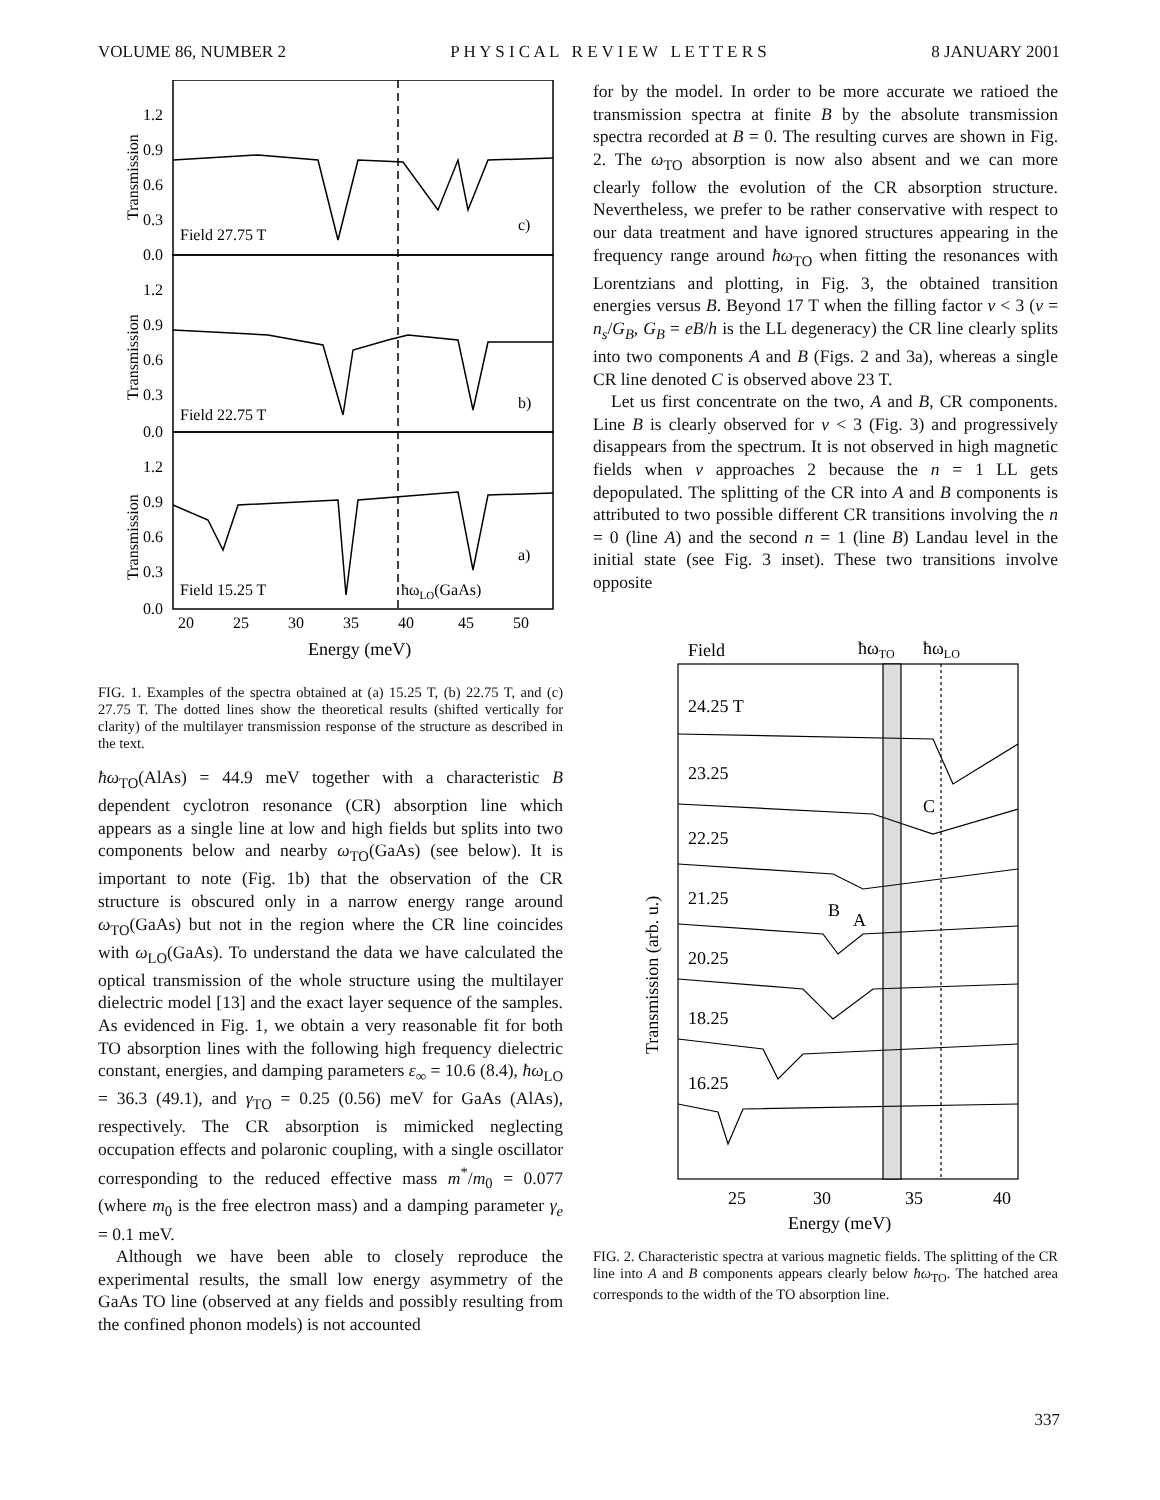VOLUME 86, NUMBER 2 P H Y S I C A L R E V I E W L E T T E R S 8 JANUARY 2001
Field 27.75 T
c)
Field 22.75 T
b)
Field 15.25 T
a)
ħωLO(GaAs)
20
25
30
35
40
45
50
Energy (meV)
Transmission
Transmission
Transmission
1.2
0.9
0.6
0.3
0.0
1.2
0.9
0.6
0.3
0.0
1.2
0.9
0.6
0.3
0.0
FIG. 1. Examples of the spectra obtained at (a) 15.25 T, (b) 22.75 T, and (c) 27.75 T. The dotted lines show the theoretical results (shifted vertically for clarity) of the multilayer transmission response of the structure as described in the text.
ħω<sub>TO</sub>(AlAs) = 44.9 meV together with a characteristic B dependent cyclotron resonance (CR) absorption line which appears as a single line at low and high fields but splits into two components below and nearby ω<sub>TO</sub>(GaAs) (see below). It is important to note (Fig. 1b) that the observation of the CR structure is obscured only in a narrow energy range around ω<sub>TO</sub>(GaAs) but not in the region where the CR line coincides with ω<sub>LO</sub>(GaAs). To understand the data we have calculated the optical transmission of the whole structure using the multilayer dielectric model [13] and the exact layer sequence of the samples. As evidenced in Fig. 1, we obtain a very reasonable fit for both TO absorption lines with the following high frequency dielectric constant, energies, and damping parameters ε<sub>∞</sub> = 10.6 (8.4), ħω<sub>LO</sub> = 36.3 (49.1), and γ<sub>TO</sub> = 0.25 (0.56) meV for GaAs (AlAs), respectively. The CR absorption is mimicked neglecting occupation effects and polaronic coupling, with a single oscillator corresponding to the reduced effective mass m<sup>*</sup>/m<sub>0</sub> = 0.077 (where m<sub>0</sub> is the free electron mass) and a damping parameter γ<sub>e</sub> = 0.1 meV.
Although we have been able to closely reproduce the experimental results, the small low energy asymmetry of the GaAs TO line (observed at any fields and possibly resulting from the confined phonon models) is not accounted
for by the model. In order to be more accurate we ratioed the transmission spectra at finite B by the absolute transmission spectra recorded at B = 0. The resulting curves are shown in Fig. 2. The ω<sub>TO</sub> absorption is now also absent and we can more clearly follow the evolution of the CR absorption structure. Nevertheless, we prefer to be rather conservative with respect to our data treatment and have ignored structures appearing in the frequency range around ħω<sub>TO</sub> when fitting the resonances with Lorentzians and plotting, in Fig. 3, the obtained transition energies versus B. Beyond 17 T when the filling factor ν < 3 (ν = n<sub>s</sub>/G<sub>B</sub>, G<sub>B</sub> = eB/h is the LL degeneracy) the CR line clearly splits into two components A and B (Figs. 2 and 3a), whereas a single CR line denoted C is observed above 23 T.
Let us first concentrate on the two, A and B, CR components. Line B is clearly observed for ν < 3 (Fig. 3) and progressively disappears from the spectrum. It is not observed in high magnetic fields when ν approaches 2 because the n = 1 LL gets depopulated. The splitting of the CR into A and B components is attributed to two possible different CR transitions involving the n = 0 (line A) and the second n = 1 (line B) Landau level in the initial state (see Fig. 3 inset). These two transitions involve opposite
Field
ħωTO
ħωLO
24.25 T
23.25
C
22.25
21.25
B
A
20.25
18.25
16.25
25
30
35
40
Energy (meV)
Transmission (arb. u.)
FIG. 2. Characteristic spectra at various magnetic fields. The splitting of the CR line into A and B components appears clearly below ħω<sub>TO</sub>. The hatched area corresponds to the width of the TO absorption line.
337